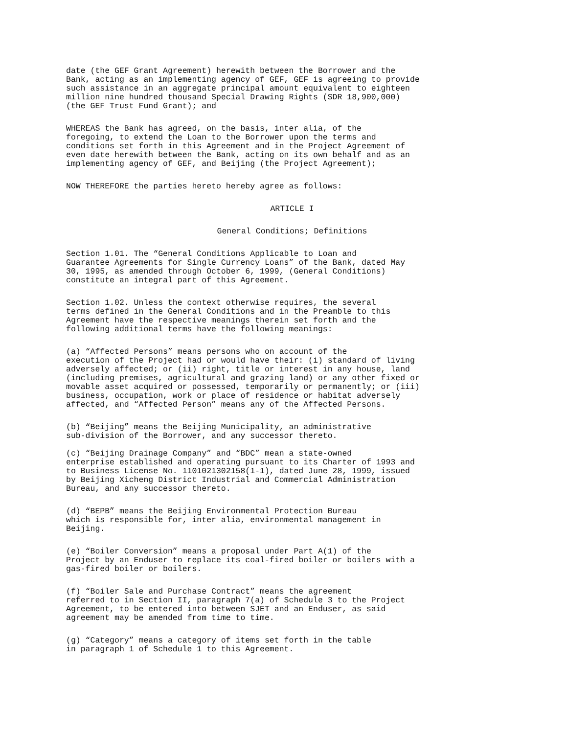date (the GEF Grant Agreement) herewith between the Borrower and the Bank, acting as an implementing agency of GEF, GEF is agreeing to provide such assistance in an aggregate principal amount equivalent to eighteen million nine hundred thousand Special Drawing Rights (SDR 18,900,000) (the GEF Trust Fund Grant); and
WHEREAS the Bank has agreed, on the basis, inter alia, of the foregoing, to extend the Loan to the Borrower upon the terms and conditions set forth in this Agreement and in the Project Agreement of even date herewith between the Bank, acting on its own behalf and as an implementing agency of GEF, and Beijing (the Project Agreement);
NOW THEREFORE the parties hereto hereby agree as follows:
ARTICLE I
General Conditions; Definitions
Section 1.01. The “General Conditions Applicable to Loan and Guarantee Agreements for Single Currency Loans” of the Bank, dated May 30, 1995, as amended through October 6, 1999, (General Conditions) constitute an integral part of this Agreement.
Section 1.02. Unless the context otherwise requires, the several terms defined in the General Conditions and in the Preamble to this Agreement have the respective meanings therein set forth and the following additional terms have the following meanings:
(a) “Affected Persons” means persons who on account of the execution of the Project had or would have their: (i) standard of living adversely affected; or (ii) right, title or interest in any house, land (including premises, agricultural and grazing land) or any other fixed or movable asset acquired or possessed, temporarily or permanently; or (iii) business, occupation, work or place of residence or habitat adversely affected, and “Affected Person” means any of the Affected Persons.
(b) “Beijing” means the Beijing Municipality, an administrative sub-division of the Borrower, and any successor thereto.
(c) “Beijing Drainage Company” and “BDC” mean a state-owned enterprise established and operating pursuant to its Charter of 1993 and to Business License No. 1101021302158(1-1), dated June 28, 1999, issued by Beijing Xicheng District Industrial and Commercial Administration Bureau, and any successor thereto.
(d) “BEPB” means the Beijing Environmental Protection Bureau which is responsible for, inter alia, environmental management in Beijing.
(e) “Boiler Conversion” means a proposal under Part A(1) of the Project by an Enduser to replace its coal-fired boiler or boilers with a gas-fired boiler or boilers.
(f) “Boiler Sale and Purchase Contract” means the agreement referred to in Section II, paragraph 7(a) of Schedule 3 to the Project Agreement, to be entered into between SJET and an Enduser, as said agreement may be amended from time to time.
(g) “Category” means a category of items set forth in the table in paragraph 1 of Schedule 1 to this Agreement.